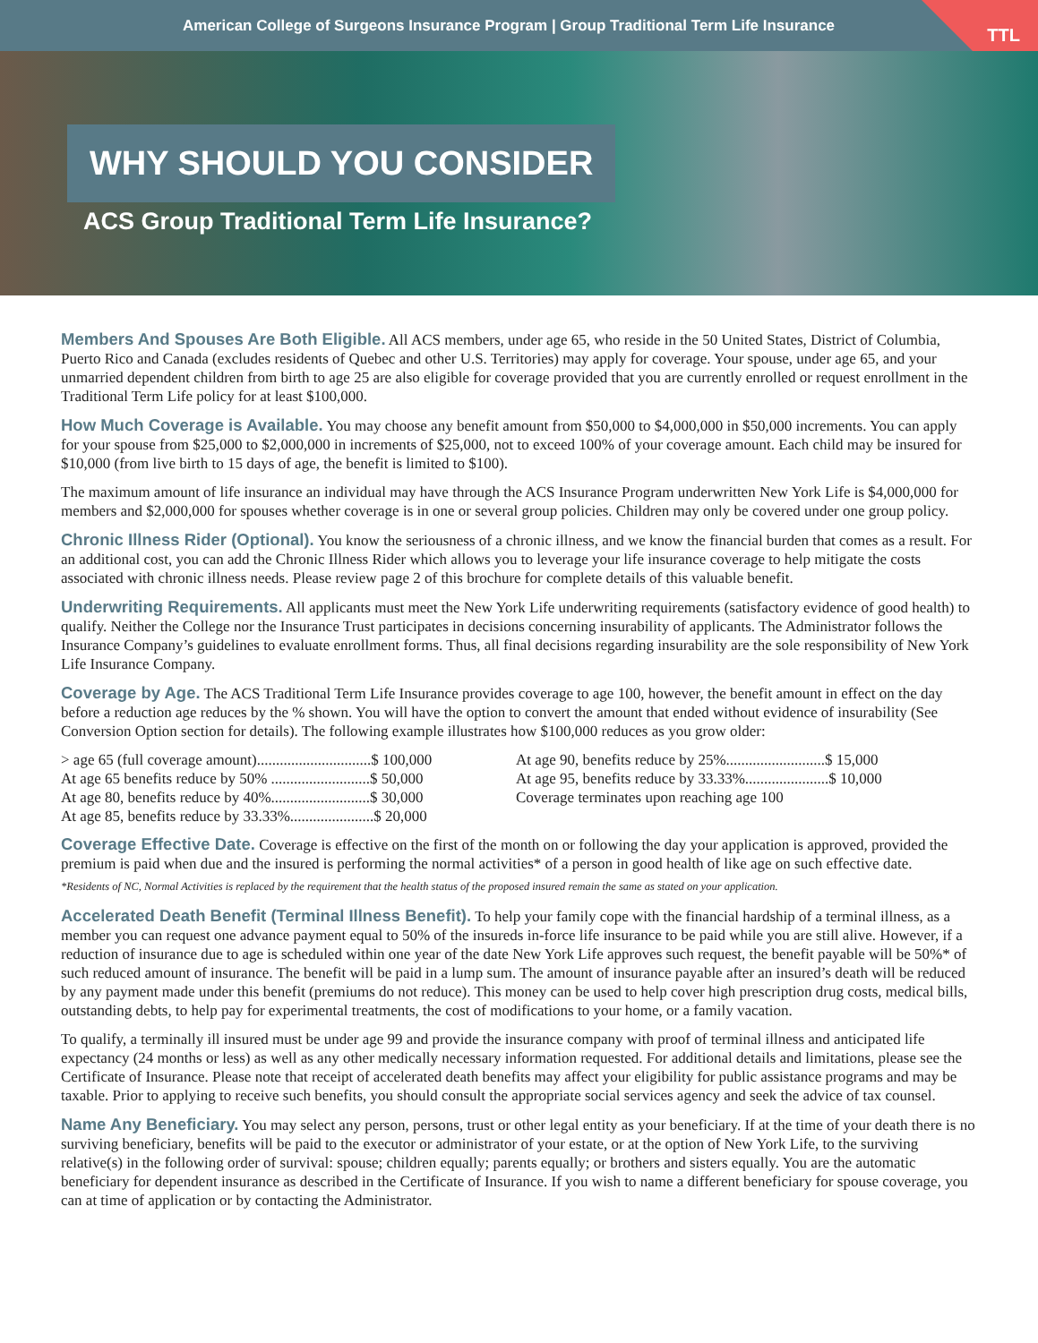American College of Surgeons Insurance Program | Group Traditional Term Life Insurance
TTL
WHY SHOULD YOU CONSIDER
ACS Group Traditional Term Life Insurance?
Members And Spouses Are Both Eligible. All ACS members, under age 65, who reside in the 50 United States, District of Columbia, Puerto Rico and Canada (excludes residents of Quebec and other U.S. Territories) may apply for coverage. Your spouse, under age 65, and your unmarried dependent children from birth to age 25 are also eligible for coverage provided that you are currently enrolled or request enrollment in the Traditional Term Life policy for at least $100,000.
How Much Coverage is Available. You may choose any benefit amount from $50,000 to $4,000,000 in $50,000 increments. You can apply for your spouse from $25,000 to $2,000,000 in increments of $25,000, not to exceed 100% of your coverage amount. Each child may be insured for $10,000 (from live birth to 15 days of age, the benefit is limited to $100).
The maximum amount of life insurance an individual may have through the ACS Insurance Program underwritten New York Life is $4,000,000 for members and $2,000,000 for spouses whether coverage is in one or several group policies. Children may only be covered under one group policy.
Chronic Illness Rider (Optional). You know the seriousness of a chronic illness, and we know the financial burden that comes as a result. For an additional cost, you can add the Chronic Illness Rider which allows you to leverage your life insurance coverage to help mitigate the costs associated with chronic illness needs. Please review page 2 of this brochure for complete details of this valuable benefit.
Underwriting Requirements. All applicants must meet the New York Life underwriting requirements (satisfactory evidence of good health) to qualify. Neither the College nor the Insurance Trust participates in decisions concerning insurability of applicants. The Administrator follows the Insurance Company’s guidelines to evaluate enrollment forms. Thus, all final decisions regarding insurability are the sole responsibility of New York Life Insurance Company.
Coverage by Age. The ACS Traditional Term Life Insurance provides coverage to age 100, however, the benefit amount in effect on the day before a reduction age reduces by the % shown. You will have the option to convert the amount that ended without evidence of insurability (See Conversion Option section for details). The following example illustrates how $100,000 reduces as you grow older:
> age 65 (full coverage amount)..............................$ 100,000
At age 65 benefits reduce by 50% ..........................$ 50,000
At age 80, benefits reduce by 40%..........................$ 30,000
At age 85, benefits reduce by 33.33%......................$ 20,000
At age 90, benefits reduce by 25%..........................$ 15,000
At age 95, benefits reduce by 33.33%......................$ 10,000
Coverage terminates upon reaching age 100
Coverage Effective Date. Coverage is effective on the first of the month on or following the day your application is approved, provided the premium is paid when due and the insured is performing the normal activities* of a person in good health of like age on such effective date.
*Residents of NC, Normal Activities is replaced by the requirement that the health status of the proposed insured remain the same as stated on your application.
Accelerated Death Benefit (Terminal Illness Benefit). To help your family cope with the financial hardship of a terminal illness, as a member you can request one advance payment equal to 50% of the insureds in-force life insurance to be paid while you are still alive. However, if a reduction of insurance due to age is scheduled within one year of the date New York Life approves such request, the benefit payable will be 50%* of such reduced amount of insurance. The benefit will be paid in a lump sum. The amount of insurance payable after an insured’s death will be reduced by any payment made under this benefit (premiums do not reduce). This money can be used to help cover high prescription drug costs, medical bills, outstanding debts, to help pay for experimental treatments, the cost of modifications to your home, or a family vacation.
To qualify, a terminally ill insured must be under age 99 and provide the insurance company with proof of terminal illness and anticipated life expectancy (24 months or less) as well as any other medically necessary information requested. For additional details and limitations, please see the Certificate of Insurance. Please note that receipt of accelerated death benefits may affect your eligibility for public assistance programs and may be taxable. Prior to applying to receive such benefits, you should consult the appropriate social services agency and seek the advice of tax counsel.
Name Any Beneficiary. You may select any person, persons, trust or other legal entity as your beneficiary. If at the time of your death there is no surviving beneficiary, benefits will be paid to the executor or administrator of your estate, or at the option of New York Life, to the surviving relative(s) in the following order of survival: spouse; children equally; parents equally; or brothers and sisters equally. You are the automatic beneficiary for dependent insurance as described in the Certificate of Insurance. If you wish to name a different beneficiary for spouse coverage, you can at time of application or by contacting the Administrator.